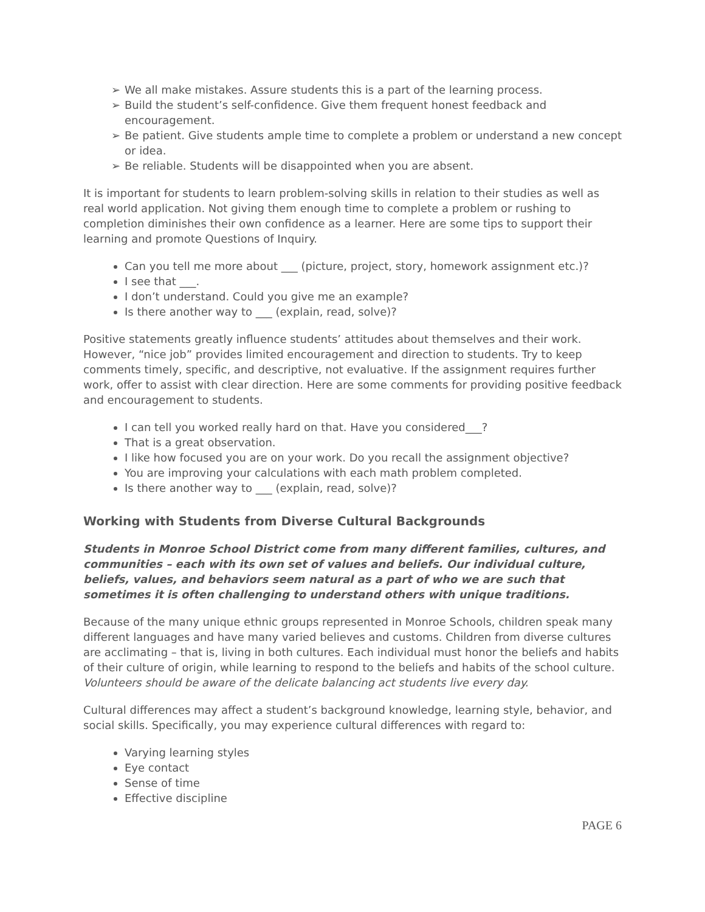➢ We all make mistakes. Assure students this is a part of the learning process.
➢ Build the student’s self-confidence. Give them frequent honest feedback and encouragement.
➢ Be patient. Give students ample time to complete a problem or understand a new concept or idea.
➢ Be reliable. Students will be disappointed when you are absent.
It is important for students to learn problem-solving skills in relation to their studies as well as real world application. Not giving them enough time to complete a problem or rushing to completion diminishes their own confidence as a learner. Here are some tips to support their learning and promote Questions of Inquiry.
Can you tell me more about ___ (picture, project, story, homework assignment etc.)?
I see that ___.
I don’t understand. Could you give me an example?
Is there another way to ___ (explain, read, solve)?
Positive statements greatly influence students’ attitudes about themselves and their work. However, “nice job” provides limited encouragement and direction to students. Try to keep comments timely, specific, and descriptive, not evaluative. If the assignment requires further work, offer to assist with clear direction. Here are some comments for providing positive feedback and encouragement to students.
I can tell you worked really hard on that. Have you considered___?
That is a great observation.
I like how focused you are on your work. Do you recall the assignment objective?
You are improving your calculations with each math problem completed.
Is there another way to ___ (explain, read, solve)?
Working with Students from Diverse Cultural Backgrounds
Students in Monroe School District come from many different families, cultures, and communities – each with its own set of values and beliefs. Our individual culture, beliefs, values, and behaviors seem natural as a part of who we are such that sometimes it is often challenging to understand others with unique traditions.
Because of the many unique ethnic groups represented in Monroe Schools, children speak many different languages and have many varied believes and customs. Children from diverse cultures are acclimating – that is, living in both cultures. Each individual must honor the beliefs and habits of their culture of origin, while learning to respond to the beliefs and habits of the school culture. Volunteers should be aware of the delicate balancing act students live every day.
Cultural differences may affect a student’s background knowledge, learning style, behavior, and social skills. Specifically, you may experience cultural differences with regard to:
Varying learning styles
Eye contact
Sense of time
Effective discipline
PAGE 6